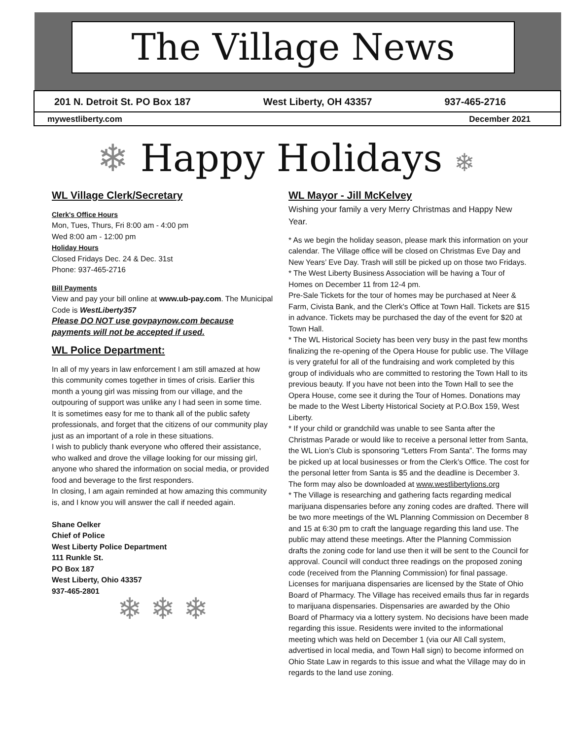The Village News
201 N. Detroit St. PO Box 187 West Liberty, OH 43357 937-465-2716
mywestliberty.com December 2021
❄ Happy Holidays ❄
WL Village Clerk/Secretary
Clerk's Office Hours
Mon, Tues, Thurs, Fri 8:00 am - 4:00 pm
Wed 8:00 am - 12:00 pm
Holiday Hours
Closed Fridays Dec. 24 & Dec. 31st
Phone: 937-465-2716
Bill Payments
View and pay your bill online at www.ub-pay.com. The Municipal Code is WestLiberty357
Please DO NOT use govpaynow.com because payments will not be accepted if used.
WL Police Department:
In all of my years in law enforcement I am still amazed at how this community comes together in times of crisis. Earlier this month a young girl was missing from our village, and the outpouring of support was unlike any I had seen in some time.
It is sometimes easy for me to thank all of the public safety professionals, and forget that the citizens of our community play just as an important of a role in these situations.
I wish to publicly thank everyone who offered their assistance, who walked and drove the village looking for our missing girl, anyone who shared the information on social media, or provided food and beverage to the first responders.
In closing, I am again reminded at how amazing this community is, and I know you will answer the call if needed again.
Shane Oelker
Chief of Police
West Liberty Police Department
111 Runkle St.
PO Box 187
West Liberty, Ohio 43357
937-465-2801
❄ ❄ ❄
WL Mayor - Jill McKelvey
Wishing your family a very Merry Christmas and Happy New Year.
* As we begin the holiday season, please mark this information on your calendar. The Village office will be closed on Christmas Eve Day and New Years’ Eve Day. Trash will still be picked up on those two Fridays.
* The West Liberty Business Association will be having a Tour of Homes on December 11 from 12-4 pm.
Pre-Sale Tickets for the tour of homes may be purchased at Neer & Farm, Civista Bank, and the Clerk's Office at Town Hall. Tickets are $15 in advance. Tickets may be purchased the day of the event for $20 at Town Hall.
* The WL Historical Society has been very busy in the past few months finalizing the re-opening of the Opera House for public use. The Village is very grateful for all of the fundraising and work completed by this group of individuals who are committed to restoring the Town Hall to its previous beauty. If you have not been into the Town Hall to see the Opera House, come see it during the Tour of Homes. Donations may be made to the West Liberty Historical Society at P.O.Box 159, West Liberty.
* If your child or grandchild was unable to see Santa after the Christmas Parade or would like to receive a personal letter from Santa, the WL Lion’s Club is sponsoring “Letters From Santa”. The forms may be picked up at local businesses or from the Clerk’s Office. The cost for the personal letter from Santa is $5 and the deadline is December 3. The form may also be downloaded at www.westlibertylions.org
* The Village is researching and gathering facts regarding medical marijuana dispensaries before any zoning codes are drafted. There will be two more meetings of the WL Planning Commission on December 8 and 15 at 6:30 pm to craft the language regarding this land use. The public may attend these meetings. After the Planning Commission drafts the zoning code for land use then it will be sent to the Council for approval. Council will conduct three readings on the proposed zoning code (received from the Planning Commission) for final passage. Licenses for marijuana dispensaries are licensed by the State of Ohio Board of Pharmacy. The Village has received emails thus far in regards to marijuana dispensaries. Dispensaries are awarded by the Ohio Board of Pharmacy via a lottery system. No decisions have been made regarding this issue. Residents were invited to the informational meeting which was held on December 1 (via our All Call system, advertised in local media, and Town Hall sign) to become informed on Ohio State Law in regards to this issue and what the Village may do in regards to the land use zoning.